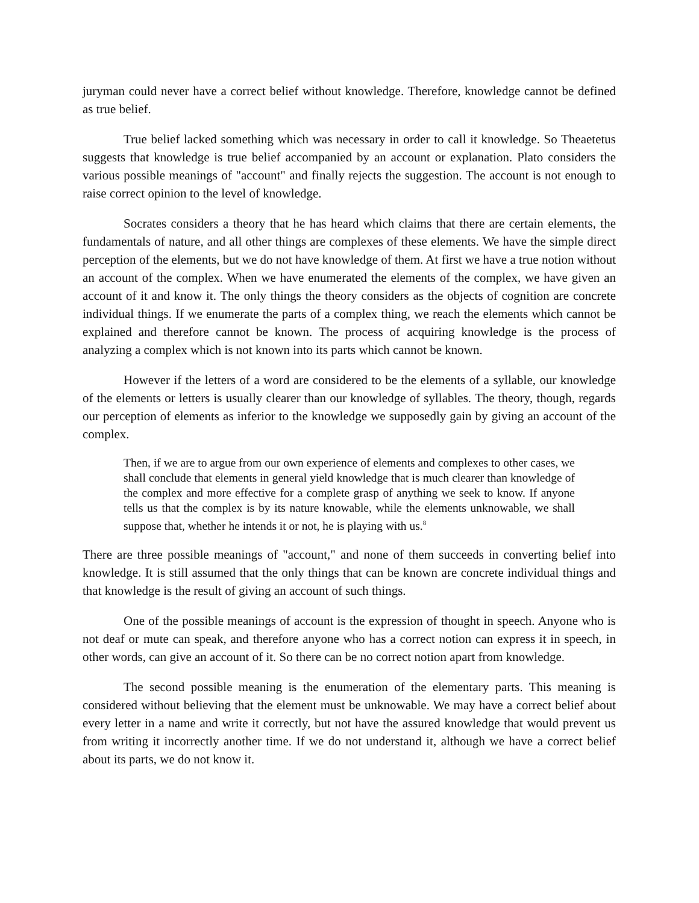juryman could never have a correct belief without knowledge. Therefore, knowledge cannot be defined as true belief.
True belief lacked something which was necessary in order to call it knowledge. So Theaetetus suggests that knowledge is true belief accompanied by an account or explanation. Plato considers the various possible meanings of "account" and finally rejects the suggestion. The account is not enough to raise correct opinion to the level of knowledge.
Socrates considers a theory that he has heard which claims that there are certain elements, the fundamentals of nature, and all other things are complexes of these elements. We have the simple direct perception of the elements, but we do not have knowledge of them. At first we have a true notion without an account of the complex. When we have enumerated the elements of the complex, we have given an account of it and know it. The only things the theory considers as the objects of cognition are concrete individual things. If we enumerate the parts of a complex thing, we reach the elements which cannot be explained and therefore cannot be known. The process of acquiring knowledge is the process of analyzing a complex which is not known into its parts which cannot be known.
However if the letters of a word are considered to be the elements of a syllable, our knowledge of the elements or letters is usually clearer than our knowledge of syllables. The theory, though, regards our perception of elements as inferior to the knowledge we supposedly gain by giving an account of the complex.
Then, if we are to argue from our own experience of elements and complexes to other cases, we shall conclude that elements in general yield knowledge that is much clearer than knowledge of the complex and more effective for a complete grasp of anything we seek to know. If anyone tells us that the complex is by its nature knowable, while the elements unknowable, we shall suppose that, whether he intends it or not, he is playing with us.<sup>8</sup>
There are three possible meanings of "account," and none of them succeeds in converting belief into knowledge. It is still assumed that the only things that can be known are concrete individual things and that knowledge is the result of giving an account of such things.
One of the possible meanings of account is the expression of thought in speech. Anyone who is not deaf or mute can speak, and therefore anyone who has a correct notion can express it in speech, in other words, can give an account of it. So there can be no correct notion apart from knowledge.
The second possible meaning is the enumeration of the elementary parts. This meaning is considered without believing that the element must be unknowable. We may have a correct belief about every letter in a name and write it correctly, but not have the assured knowledge that would prevent us from writing it incorrectly another time. If we do not understand it, although we have a correct belief about its parts, we do not know it.